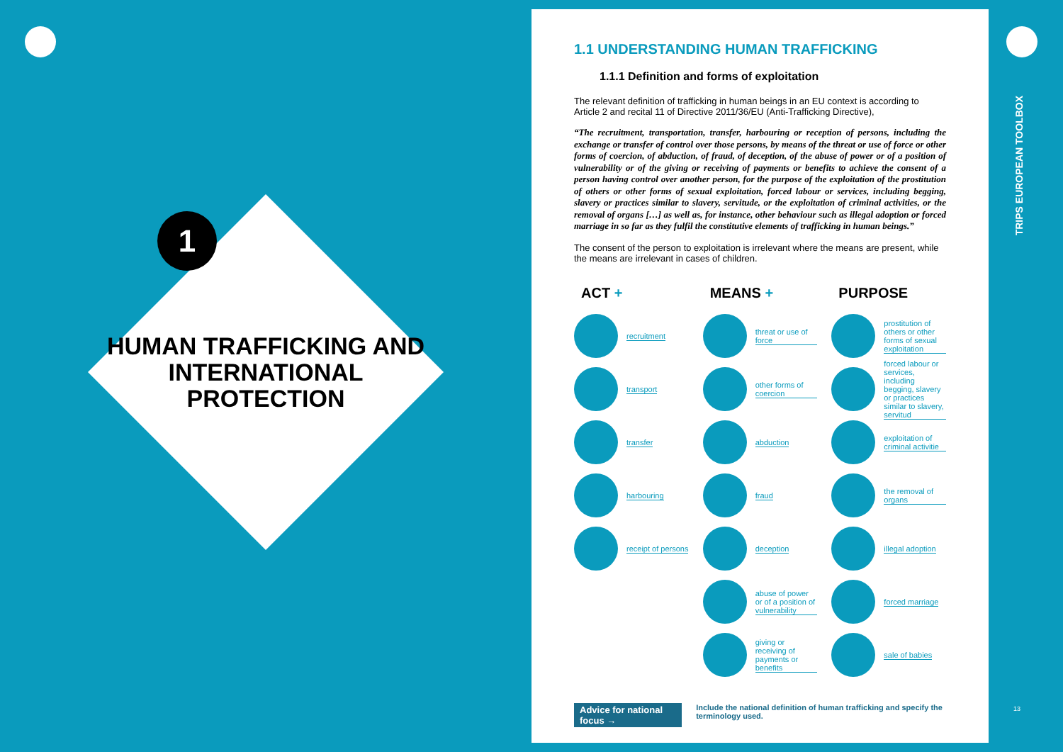1
HUMAN TRAFFICKING AND INTERNATIONAL PROTECTION
1.1 UNDERSTANDING HUMAN TRAFFICKING
1.1.1 Definition and forms of exploitation
The relevant definition of trafficking in human beings in an EU context is according to Article 2 and recital 11 of Directive 2011/36/EU (Anti-Trafficking Directive),
“The recruitment, transportation, transfer, harbouring or reception of persons, including the exchange or transfer of control over those persons, by means of the threat or use of force or other forms of coercion, of abduction, of fraud, of deception, of the abuse of power or of a position of vulnerability or of the giving or receiving of payments or benefits to achieve the consent of a person having control over another person, for the purpose of the exploitation of the prostitution of others or other forms of sexual exploitation, forced labour or services, including begging, slavery or practices similar to slavery, servitude, or the exploitation of criminal activities, or the removal of organs […] as well as, for instance, other behaviour such as illegal adoption or forced marriage in so far as they fulfil the constitutive elements of trafficking in human beings.”
The consent of the person to exploitation is irrelevant where the means are present, while the means are irrelevant in cases of children.
ACT +
recruitment
transport
transfer
harbouring
receipt of persons
MEANS +
threat or use of force
other forms of coercion
abduction
fraud
deception
abuse of power or of a position of vulnerability
giving or receiving of payments or benefits
PURPOSE
prostitution of others or other forms of sexual exploitation
forced labour or services, including begging, slavery or practices similar to slavery, servitud
exploitation of criminal activitie
the removal of organs
illegal adoption
forced marriage
sale of babies
Advice for national focus →
Include the national definition of human trafficking and specify the terminology used.
TRIPS EUROPEAN TOOLBOX
13